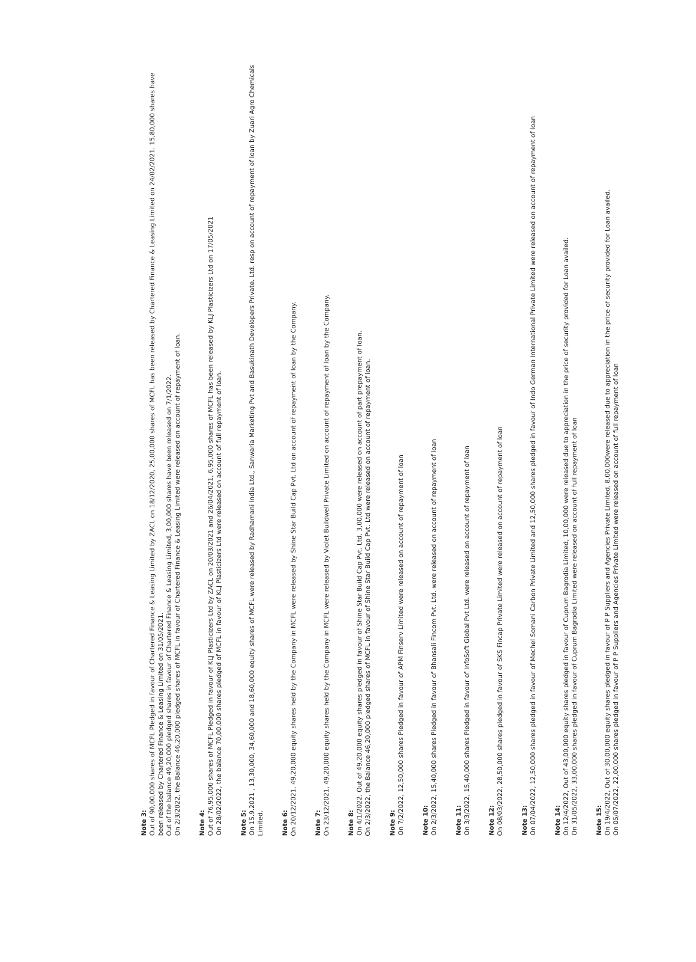Note 3:
Out of 90,00,000 shares of MCFL Pledged in favour of Chartered Finance & Leasing Limited by ZACL on 18/12/2020, 25,00,000 shares of MCFL has been released by Chartered Finance & Leasing Limited on 24/02/2021. 15,80,000 shares have been released by Chartered Finance & Leasing Limited on 31/05/2021.
Out of the balance 49,20,000 pledged shares in favour of Chartered Finance & Leasing Limited, 3,00,000 shares have been released on 7/1/2022.
On 2/3/2022, the Balance 46,20,000 pledged shares of MCFL in favour of Chartered Finance & Leasing Limited were released on account of repayment of loan.
Note 4:
Out of 76,95,000 shares of MCFL Pledged in favour of KLJ Plasticizers Ltd by ZACL on 20/03/2021 and 26/04/2021, 6,95,000 shares of MCFL has been released by KLJ Plasticizers Ltd on 17/05/2021
On 28/02/2022, the balance 70,00,000 shares pledged of MCFL in favour of KLJ Plasticizers Ltd were released on account of full repayment of loan.
Note 5:
On 15.9.2021 , 13,30,000, 34,60,000 and 18,60,000 equity shares of MCFL were released by Radhamani India Ltd., Sanwaria Marketing Pvt and Basukinath Developers Private. Ltd. resp on account of repayment of loan by Zuari Agro Chemicals Limited.
Note 6:
On 20/12/2021, 49,20,000 equity shares held by the Company in MCFL were released by Shine Star Build Cap Pvt. Ltd on account of repayment of loan by the Company.
Note 7:
On 23/12/2021, 49,20,000 equity shares held by the Company in MCFL were released by Violet Buildwell Private Limited on account of repayment of loan by the Company.
Note 8:
On 4/1/2022, Out of 49,20,000 equity shares pledged in favour of Shine Star Build Cap Pvt. Ltd, 3,00,000 were released on account of part prepayment of loan.
On 2/3/2022, the Balance 46,20,000 pledged shares of MCFL in favour of Shine Star Build Cap Pvt. Ltd were released on account of repayment of loan.
Note 9:
On 7/2/2022, 12,50,000 shares Pledged in favour of APM Finserv Limited were released on account of repayment of loan
Note 10:
On 2/3/2022, 15,40,000 shares Pledged in favour of Bhansali Fincom Pvt. Ltd. were released on account of repayment of loan
Note 11:
On 3/3/2022, 15,40,000 shares Pledged in favour of InfoSoft Global Pvt Ltd. were released on account of repayment of loan
Note 12:
On 08/03/2022, 28,50,000 shares pledged in favour of SKS Fincap Private Limited were released on account of repayment of loan
Note 13:
On 07/04/2022, 12,50,000 shares pledged in favour of Mechel Somani Carbon Private Limited and 12,50,000 shares pledged in favour of Indo German International Private Limited were released on account of repayment of loan
Note 14:
On 12/4/2022, Out of 43,00,000 equity shares pledged in favour of Cuprum Bagrodia Limited, 10,00,000 were released due to appreciation in the price of security provided for Loan availed.
On 31/05/2022, 33,00,000 shares pledged in favour of Cuprum Bagrodia Limited were released on account of full repayment of loan
Note 15:
On 19/4/2022, Out of 30,00,000 equity shares pledged in favour of P P Suppliers and Agencies Private Limited, 8,00,000were released due to appreciation in the price of security provided for Loan availed.
On 05/07/2022, 22,00,000 shares pledged in favour of P P Suppliers and Agencies Private Limited were released on account of full repayment of loan